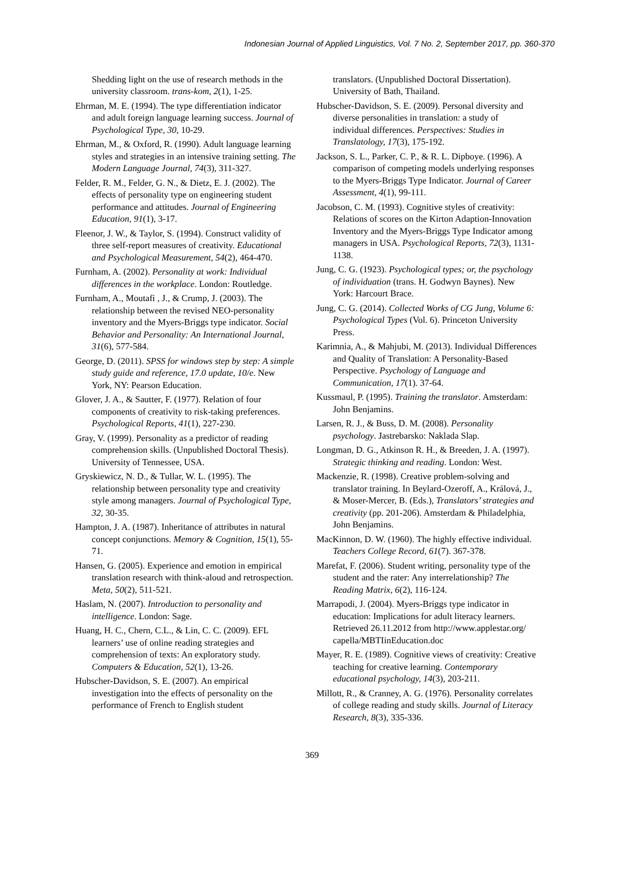Indonesian Journal of Applied Linguistics, Vol. 7 No. 2, September 2017, pp. 360-370
Shedding light on the use of research methods in the university classroom. trans-kom, 2(1), 1-25.
Ehrman, M. E. (1994). The type differentiation indicator and adult foreign language learning success. Journal of Psychological Type, 30, 10-29.
Ehrman, M., & Oxford, R. (1990). Adult language learning styles and strategies in an intensive training setting. The Modern Language Journal, 74(3), 311-327.
Felder, R. M., Felder, G. N., & Dietz, E. J. (2002). The effects of personality type on engineering student performance and attitudes. Journal of Engineering Education, 91(1), 3-17.
Fleenor, J. W., & Taylor, S. (1994). Construct validity of three self-report measures of creativity. Educational and Psychological Measurement, 54(2), 464-470.
Furnham, A. (2002). Personality at work: Individual differences in the workplace. London: Routledge.
Furnham, A., Moutafi , J., & Crump, J. (2003). The relationship between the revised NEO-personality inventory and the Myers-Briggs type indicator. Social Behavior and Personality: An International Journal, 31(6), 577-584.
George, D. (2011). SPSS for windows step by step: A simple study guide and reference, 17.0 update, 10/e. New York, NY: Pearson Education.
Glover, J. A., & Sautter, F. (1977). Relation of four components of creativity to risk-taking preferences. Psychological Reports, 41(1), 227-230.
Gray, V. (1999). Personality as a predictor of reading comprehension skills. (Unpublished Doctoral Thesis). University of Tennessee, USA.
Gryskiewicz, N. D., & Tullar, W. L. (1995). The relationship between personality type and creativity style among managers. Journal of Psychological Type, 32, 30-35.
Hampton, J. A. (1987). Inheritance of attributes in natural concept conjunctions. Memory & Cognition, 15(1), 55-71.
Hansen, G. (2005). Experience and emotion in empirical translation research with think-aloud and retrospection. Meta, 50(2), 511-521.
Haslam, N. (2007). Introduction to personality and intelligence. London: Sage.
Huang, H. C., Chern, C.L., & Lin, C. C. (2009). EFL learners’ use of online reading strategies and comprehension of texts: An exploratory study. Computers & Education, 52(1), 13-26.
Hubscher-Davidson, S. E. (2007). An empirical investigation into the effects of personality on the performance of French to English student
translators. (Unpublished Doctoral Dissertation). University of Bath, Thailand.
Hubscher-Davidson, S. E. (2009). Personal diversity and diverse personalities in translation: a study of individual differences. Perspectives: Studies in Translatology, 17(3), 175-192.
Jackson, S. L., Parker, C. P., & R. L. Dipboye. (1996). A comparison of competing models underlying responses to the Myers-Briggs Type Indicator. Journal of Career Assessment, 4(1), 99-111.
Jacobson, C. M. (1993). Cognitive styles of creativity: Relations of scores on the Kirton Adaption-Innovation Inventory and the Myers-Briggs Type Indicator among managers in USA. Psychological Reports, 72(3), 1131-1138.
Jung, C. G. (1923). Psychological types; or, the psychology of individuation (trans. H. Godwyn Baynes). New York: Harcourt Brace.
Jung, C. G. (2014). Collected Works of CG Jung, Volume 6: Psychological Types (Vol. 6). Princeton University Press.
Karimnia, A., & Mahjubi, M. (2013). Individual Differences and Quality of Translation: A Personality-Based Perspective. Psychology of Language and Communication, 17(1). 37-64.
Kussmaul, P. (1995). Training the translator. Amsterdam: John Benjamins.
Larsen, R. J., & Buss, D. M. (2008). Personality psychology. Jastrebarsko: Naklada Slap.
Longman, D. G., Atkinson R. H., & Breeden, J. A. (1997). Strategic thinking and reading. London: West.
Mackenzie, R. (1998). Creative problem-solving and translator training. In Beylard-Ozeroff, A., Králová, J., & Moser-Mercer, B. (Eds.), Translators’ strategies and creativity (pp. 201-206). Amsterdam & Philadelphia, John Benjamins.
MacKinnon, D. W. (1960). The highly effective individual. Teachers College Record, 61(7). 367-378.
Marefat, F. (2006). Student writing, personality type of the student and the rater: Any interrelationship? The Reading Matrix, 6(2), 116-124.
Marrapodi, J. (2004). Myers-Briggs type indicator in education: Implications for adult literacy learners. Retrieved 26.11.2012 from http://www.applestar.org/ capella/MBTIinEducation.doc
Mayer, R. E. (1989). Cognitive views of creativity: Creative teaching for creative learning. Contemporary educational psychology, 14(3), 203-211.
Millott, R., & Cranney, A. G. (1976). Personality correlates of college reading and study skills. Journal of Literacy Research, 8(3), 335-336.
369